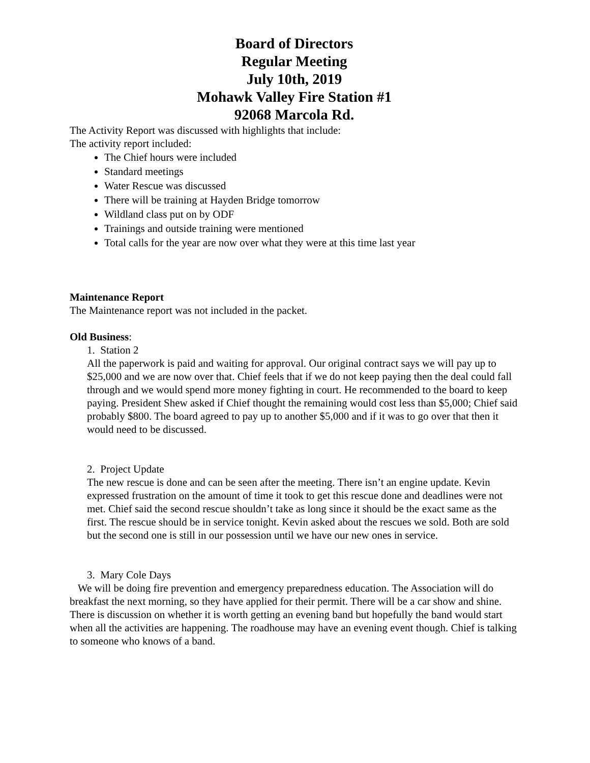Board of Directors
Regular Meeting
July 10th, 2019
Mohawk Valley Fire Station #1
92068 Marcola Rd.
The Activity Report was discussed with highlights that include:
The activity report included:
The Chief hours were included
Standard meetings
Water Rescue was discussed
There will be training at Hayden Bridge tomorrow
Wildland class put on by ODF
Trainings and outside training were mentioned
Total calls for the year are now over what they were at this time last year
Maintenance Report
The Maintenance report was not included in the packet.
Old Business:
1. Station 2
All the paperwork is paid and waiting for approval. Our original contract says we will pay up to $25,000 and we are now over that. Chief feels that if we do not keep paying then the deal could fall through and we would spend more money fighting in court. He recommended to the board to keep paying. President Shew asked if Chief thought the remaining would cost less than $5,000; Chief said probably $800. The board agreed to pay up to another $5,000 and if it was to go over that then it would need to be discussed.
2. Project Update
The new rescue is done and can be seen after the meeting. There isn’t an engine update. Kevin expressed frustration on the amount of time it took to get this rescue done and deadlines were not met. Chief said the second rescue shouldn’t take as long since it should be the exact same as the first. The rescue should be in service tonight. Kevin asked about the rescues we sold. Both are sold but the second one is still in our possession until we have our new ones in service.
3. Mary Cole Days
We will be doing fire prevention and emergency preparedness education. The Association will do breakfast the next morning, so they have applied for their permit. There will be a car show and shine. There is discussion on whether it is worth getting an evening band but hopefully the band would start when all the activities are happening. The roadhouse may have an evening event though. Chief is talking to someone who knows of a band.